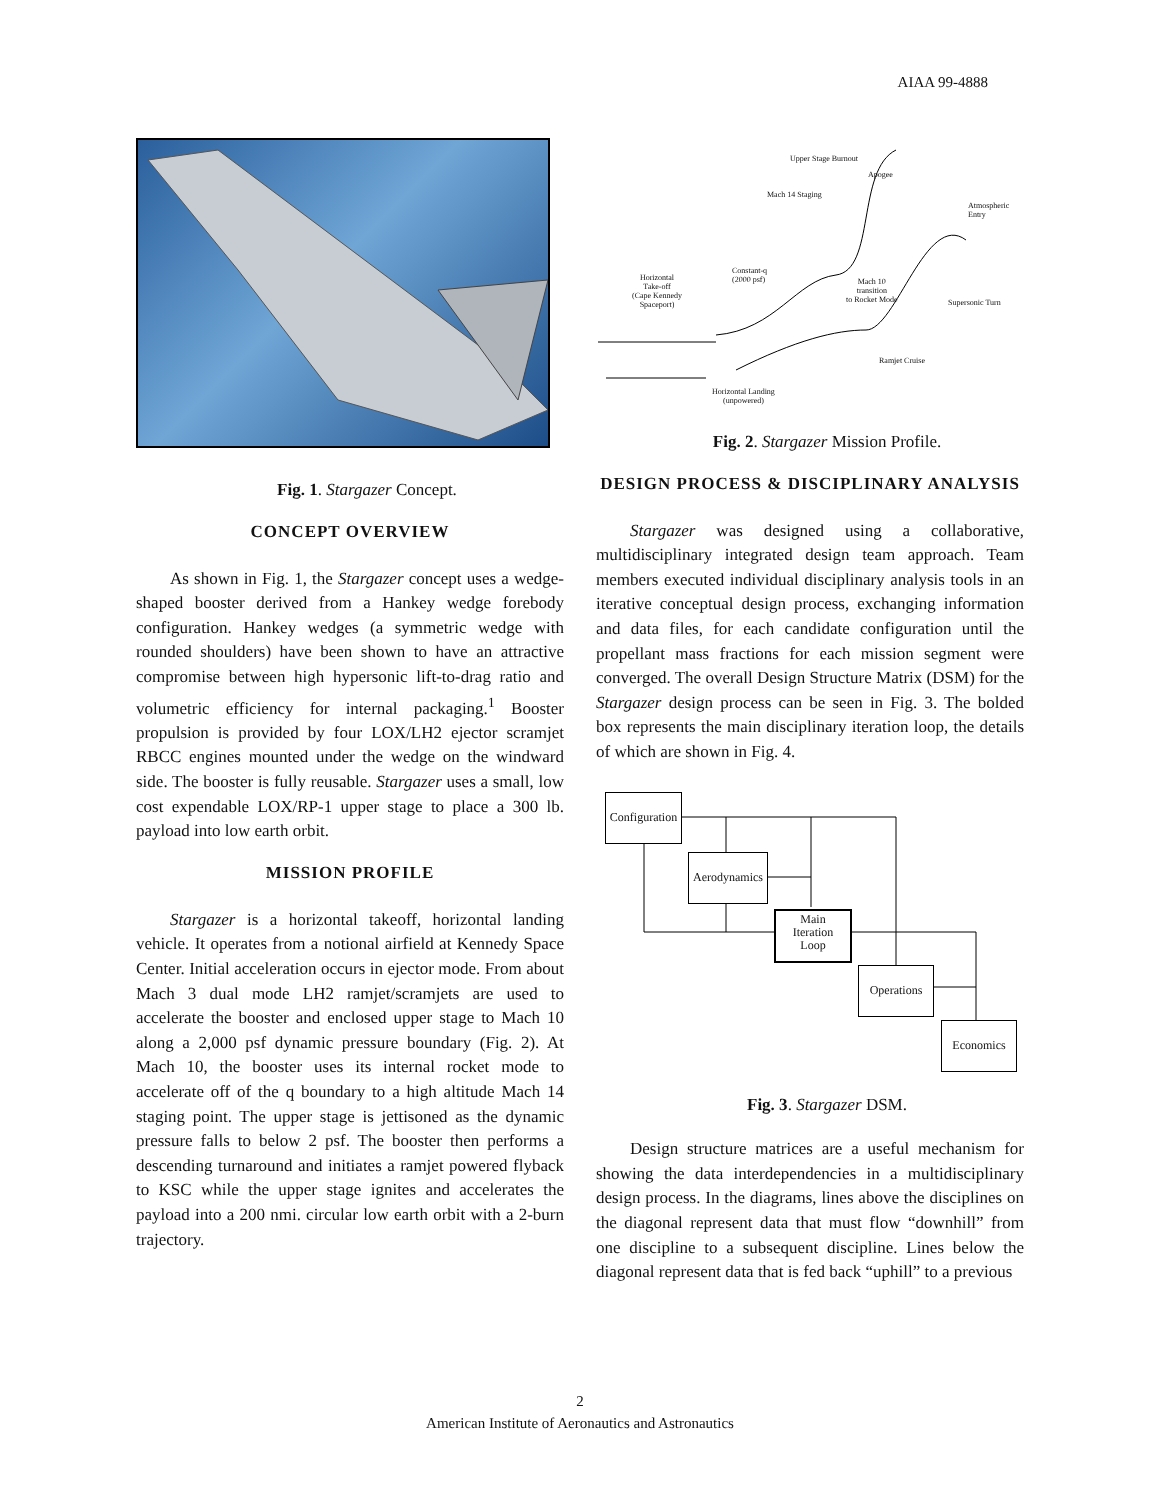AIAA 99-4888
Fig. 1. Stargazer Concept.
CONCEPT OVERVIEW
As shown in Fig. 1, the Stargazer concept uses a wedge-shaped booster derived from a Hankey wedge forebody configuration. Hankey wedges (a symmetric wedge with rounded shoulders) have been shown to have an attractive compromise between high hypersonic lift-to-drag ratio and volumetric efficiency for internal packaging.<sup>1</sup> Booster propulsion is provided by four LOX/LH2 ejector scramjet RBCC engines mounted under the wedge on the windward side. The booster is fully reusable. Stargazer uses a small, low cost expendable LOX/RP-1 upper stage to place a 300 lb. payload into low earth orbit.
MISSION PROFILE
Stargazer is a horizontal takeoff, horizontal landing vehicle. It operates from a notional airfield at Kennedy Space Center. Initial acceleration occurs in ejector mode. From about Mach 3 dual mode LH2 ramjet/scramjets are used to accelerate the booster and enclosed upper stage to Mach 10 along a 2,000 psf dynamic pressure boundary (Fig. 2). At Mach 10, the booster uses its internal rocket mode to accelerate off of the q boundary to a high altitude Mach 14 staging point. The upper stage is jettisoned as the dynamic pressure falls to below 2 psf. The booster then performs a descending turnaround and initiates a ramjet powered flyback to KSC while the upper stage ignites and accelerates the payload into a 200 nmi. circular low earth orbit with a 2-burn trajectory.
Upper Stage Burnout
Apogee
Mach 14 Staging
Atmospheric Entry
Horizontal
Take-off
(Cape Kennedy
Spaceport)
Constant-q
(2000 psf) Mach 10
transition
to Rocket Mode Supersonic Turn
Ramjet Cruise
Horizontal Landing
(unpowered)
Fig. 2. Stargazer Mission Profile.
DESIGN PROCESS & DISCIPLINARY ANALYSIS
Stargazer was designed using a collaborative, multidisciplinary integrated design team approach. Team members executed individual disciplinary analysis tools in an iterative conceptual design process, exchanging information and data files, for each candidate configuration until the propellant mass fractions for each mission segment were converged. The overall Design Structure Matrix (DSM) for the Stargazer design process can be seen in Fig. 3. The bolded box represents the main disciplinary iteration loop, the details of which are shown in Fig. 4.
Configuration
Aerodynamics
Main
Iteration
Loop
Operations
Economics
Fig. 3. Stargazer DSM.
Design structure matrices are a useful mechanism for showing the data interdependencies in a multidisciplinary design process. In the diagrams, lines above the disciplines on the diagonal represent data that must flow “downhill” from one discipline to a subsequent discipline. Lines below the diagonal represent data that is fed back “uphill” to a previous
2
American Institute of Aeronautics and Astronautics